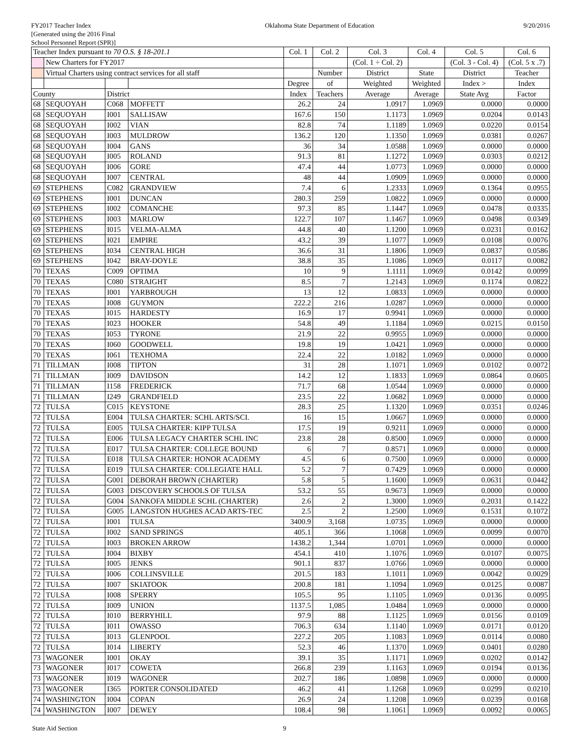FY2017 Teacher Index
[Generated using the 2016 Final
School Personnel Report (SPR)]
Oklahoma State Department of Education
9/20/2016
| Teacher Index pursuant to 70 O.S. § 18-201.1 | | | | Col. 1 | Col. 2 | Col. 3 | Col. 4 | Col. 5 | Col. 6 |
| --- | --- | --- | --- | --- | --- | --- | --- | --- | --- |
| | New Charters for FY2017 | | | | | (Col. 1 ÷ Col. 2) | | (Col. 3 - Col. 4) | (Col. 5 x .7) |
| | Virtual Charters using contract services for all staff | | | | Number | District | State | District | Teacher |
| | | | | Degree | of | Weighted | Weighted | Index > | Index |
| County | | District | | Index | Teachers | Average | Average | State Avg | Factor |
| 68 | SEQUOYAH | C068 | MOFFETT | 26.2 | 24 | 1.0917 | 1.0969 | 0.0000 | 0.0000 |
| 68 | SEQUOYAH | I001 | SALLISAW | 167.6 | 150 | 1.1173 | 1.0969 | 0.0204 | 0.0143 |
| 68 | SEQUOYAH | I002 | VIAN | 82.8 | 74 | 1.1189 | 1.0969 | 0.0220 | 0.0154 |
| 68 | SEQUOYAH | I003 | MULDROW | 136.2 | 120 | 1.1350 | 1.0969 | 0.0381 | 0.0267 |
| 68 | SEQUOYAH | I004 | GANS | 36 | 34 | 1.0588 | 1.0969 | 0.0000 | 0.0000 |
| 68 | SEQUOYAH | I005 | ROLAND | 91.3 | 81 | 1.1272 | 1.0969 | 0.0303 | 0.0212 |
| 68 | SEQUOYAH | I006 | GORE | 47.4 | 44 | 1.0773 | 1.0969 | 0.0000 | 0.0000 |
| 68 | SEQUOYAH | I007 | CENTRAL | 48 | 44 | 1.0909 | 1.0969 | 0.0000 | 0.0000 |
| 69 | STEPHENS | C082 | GRANDVIEW | 7.4 | 6 | 1.2333 | 1.0969 | 0.1364 | 0.0955 |
| 69 | STEPHENS | I001 | DUNCAN | 280.3 | 259 | 1.0822 | 1.0969 | 0.0000 | 0.0000 |
| 69 | STEPHENS | I002 | COMANCHE | 97.3 | 85 | 1.1447 | 1.0969 | 0.0478 | 0.0335 |
| 69 | STEPHENS | I003 | MARLOW | 122.7 | 107 | 1.1467 | 1.0969 | 0.0498 | 0.0349 |
| 69 | STEPHENS | I015 | VELMA-ALMA | 44.8 | 40 | 1.1200 | 1.0969 | 0.0231 | 0.0162 |
| 69 | STEPHENS | I021 | EMPIRE | 43.2 | 39 | 1.1077 | 1.0969 | 0.0108 | 0.0076 |
| 69 | STEPHENS | I034 | CENTRAL HIGH | 36.6 | 31 | 1.1806 | 1.0969 | 0.0837 | 0.0586 |
| 69 | STEPHENS | I042 | BRAY-DOYLE | 38.8 | 35 | 1.1086 | 1.0969 | 0.0117 | 0.0082 |
| 70 | TEXAS | C009 | OPTIMA | 10 | 9 | 1.1111 | 1.0969 | 0.0142 | 0.0099 |
| 70 | TEXAS | C080 | STRAIGHT | 8.5 | 7 | 1.2143 | 1.0969 | 0.1174 | 0.0822 |
| 70 | TEXAS | I001 | YARBROUGH | 13 | 12 | 1.0833 | 1.0969 | 0.0000 | 0.0000 |
| 70 | TEXAS | I008 | GUYMON | 222.2 | 216 | 1.0287 | 1.0969 | 0.0000 | 0.0000 |
| 70 | TEXAS | I015 | HARDESTY | 16.9 | 17 | 0.9941 | 1.0969 | 0.0000 | 0.0000 |
| 70 | TEXAS | I023 | HOOKER | 54.8 | 49 | 1.1184 | 1.0969 | 0.0215 | 0.0150 |
| 70 | TEXAS | I053 | TYRONE | 21.9 | 22 | 0.9955 | 1.0969 | 0.0000 | 0.0000 |
| 70 | TEXAS | I060 | GOODWELL | 19.8 | 19 | 1.0421 | 1.0969 | 0.0000 | 0.0000 |
| 70 | TEXAS | I061 | TEXHOMA | 22.4 | 22 | 1.0182 | 1.0969 | 0.0000 | 0.0000 |
| 71 | TILLMAN | I008 | TIPTON | 31 | 28 | 1.1071 | 1.0969 | 0.0102 | 0.0072 |
| 71 | TILLMAN | I009 | DAVIDSON | 14.2 | 12 | 1.1833 | 1.0969 | 0.0864 | 0.0605 |
| 71 | TILLMAN | I158 | FREDERICK | 71.7 | 68 | 1.0544 | 1.0969 | 0.0000 | 0.0000 |
| 71 | TILLMAN | I249 | GRANDFIELD | 23.5 | 22 | 1.0682 | 1.0969 | 0.0000 | 0.0000 |
| 72 | TULSA | C015 | KEYSTONE | 28.3 | 25 | 1.1320 | 1.0969 | 0.0351 | 0.0246 |
| 72 | TULSA | E004 | TULSA CHARTER: SCHL ARTS/SCI. | 16 | 15 | 1.0667 | 1.0969 | 0.0000 | 0.0000 |
| 72 | TULSA | E005 | TULSA CHARTER: KIPP TULSA | 17.5 | 19 | 0.9211 | 1.0969 | 0.0000 | 0.0000 |
| 72 | TULSA | E006 | TULSA LEGACY CHARTER SCHL INC | 23.8 | 28 | 0.8500 | 1.0969 | 0.0000 | 0.0000 |
| 72 | TULSA | E017 | TULSA CHARTER: COLLEGE BOUND | 6 | 7 | 0.8571 | 1.0969 | 0.0000 | 0.0000 |
| 72 | TULSA | E018 | TULSA CHARTER: HONOR ACADEMY | 4.5 | 6 | 0.7500 | 1.0969 | 0.0000 | 0.0000 |
| 72 | TULSA | E019 | TULSA CHARTER: COLLEGIATE HALL | 5.2 | 7 | 0.7429 | 1.0969 | 0.0000 | 0.0000 |
| 72 | TULSA | G001 | DEBORAH BROWN (CHARTER) | 5.8 | 5 | 1.1600 | 1.0969 | 0.0631 | 0.0442 |
| 72 | TULSA | G003 | DISCOVERY SCHOOLS OF TULSA | 53.2 | 55 | 0.9673 | 1.0969 | 0.0000 | 0.0000 |
| 72 | TULSA | G004 | SANKOFA MIDDLE SCHL (CHARTER) | 2.6 | 2 | 1.3000 | 1.0969 | 0.2031 | 0.1422 |
| 72 | TULSA | G005 | LANGSTON HUGHES ACAD ARTS-TEC | 2.5 | 2 | 1.2500 | 1.0969 | 0.1531 | 0.1072 |
| 72 | TULSA | I001 | TULSA | 3400.9 | 3,168 | 1.0735 | 1.0969 | 0.0000 | 0.0000 |
| 72 | TULSA | I002 | SAND SPRINGS | 405.1 | 366 | 1.1068 | 1.0969 | 0.0099 | 0.0070 |
| 72 | TULSA | I003 | BROKEN ARROW | 1438.2 | 1,344 | 1.0701 | 1.0969 | 0.0000 | 0.0000 |
| 72 | TULSA | I004 | BIXBY | 454.1 | 410 | 1.1076 | 1.0969 | 0.0107 | 0.0075 |
| 72 | TULSA | I005 | JENKS | 901.1 | 837 | 1.0766 | 1.0969 | 0.0000 | 0.0000 |
| 72 | TULSA | I006 | COLLINSVILLE | 201.5 | 183 | 1.1011 | 1.0969 | 0.0042 | 0.0029 |
| 72 | TULSA | I007 | SKIATOOK | 200.8 | 181 | 1.1094 | 1.0969 | 0.0125 | 0.0087 |
| 72 | TULSA | I008 | SPERRY | 105.5 | 95 | 1.1105 | 1.0969 | 0.0136 | 0.0095 |
| 72 | TULSA | I009 | UNION | 1137.5 | 1,085 | 1.0484 | 1.0969 | 0.0000 | 0.0000 |
| 72 | TULSA | I010 | BERRYHILL | 97.9 | 88 | 1.1125 | 1.0969 | 0.0156 | 0.0109 |
| 72 | TULSA | I011 | OWASSO | 706.3 | 634 | 1.1140 | 1.0969 | 0.0171 | 0.0120 |
| 72 | TULSA | I013 | GLENPOOL | 227.2 | 205 | 1.1083 | 1.0969 | 0.0114 | 0.0080 |
| 72 | TULSA | I014 | LIBERTY | 52.3 | 46 | 1.1370 | 1.0969 | 0.0401 | 0.0280 |
| 73 | WAGONER | I001 | OKAY | 39.1 | 35 | 1.1171 | 1.0969 | 0.0202 | 0.0142 |
| 73 | WAGONER | I017 | COWETA | 266.8 | 239 | 1.1163 | 1.0969 | 0.0194 | 0.0136 |
| 73 | WAGONER | I019 | WAGONER | 202.7 | 186 | 1.0898 | 1.0969 | 0.0000 | 0.0000 |
| 73 | WAGONER | I365 | PORTER CONSOLIDATED | 46.2 | 41 | 1.1268 | 1.0969 | 0.0299 | 0.0210 |
| 74 | WASHINGTON | I004 | COPAN | 26.9 | 24 | 1.1208 | 1.0969 | 0.0239 | 0.0168 |
| 74 | WASHINGTON | I007 | DEWEY | 108.4 | 98 | 1.1061 | 1.0969 | 0.0092 | 0.0065 |
State Aid Section 9